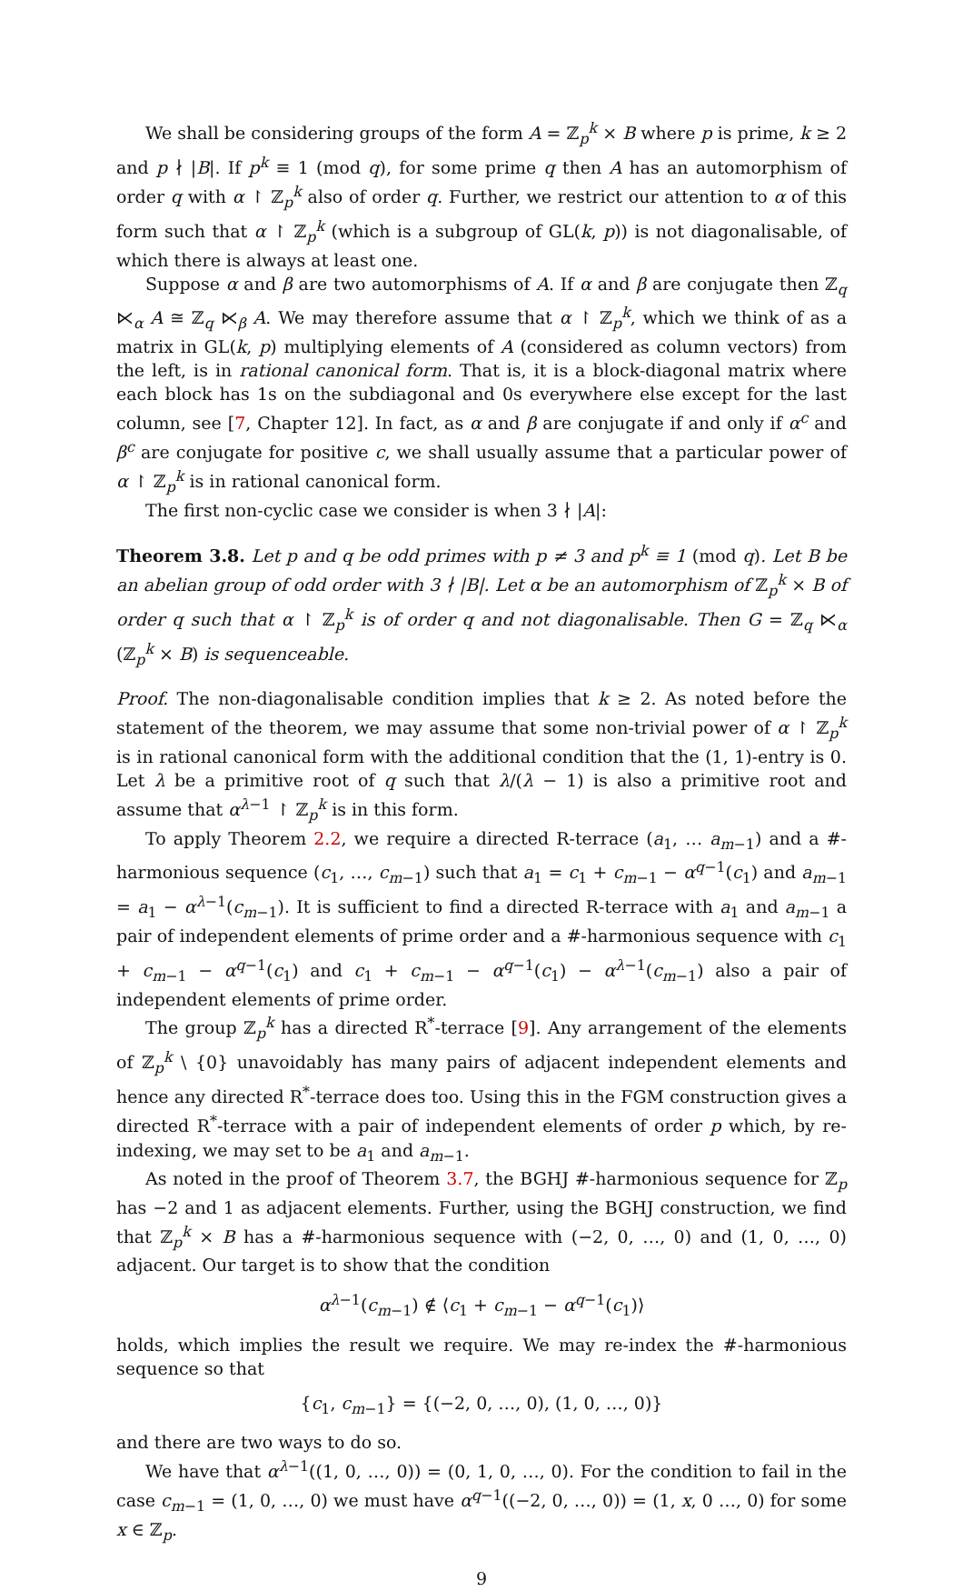We shall be considering groups of the form A = ℤ<sub>p</sub><sup>k</sup> × B where p is prime, k ≥ 2 and p ∤ |B|. If p<sup>k</sup> ≡ 1 (mod q), for some prime q then A has an automorphism of order q with α ↾ ℤ<sub>p</sub><sup>k</sup> also of order q. Further, we restrict our attention to α of this form such that α ↾ ℤ<sub>p</sub><sup>k</sup> (which is a subgroup of GL(k, p)) is not diagonalisable, of which there is always at least one.
Suppose α and β are two automorphisms of A. If α and β are conjugate then ℤ<sub>q</sub> ⋉<sub>α</sub> A ≅ ℤ<sub>q</sub> ⋉<sub>β</sub> A. We may therefore assume that α ↾ ℤ<sub>p</sub><sup>k</sup>, which we think of as a matrix in GL(k, p) multiplying elements of A (considered as column vectors) from the left, is in rational canonical form. That is, it is a block-diagonal matrix where each block has 1s on the subdiagonal and 0s everywhere else except for the last column, see [7, Chapter 12]. In fact, as α and β are conjugate if and only if α<sup>c</sup> and β<sup>c</sup> are conjugate for positive c, we shall usually assume that a particular power of α ↾ ℤ<sub>p</sub><sup>k</sup> is in rational canonical form.
The first non-cyclic case we consider is when 3 ∤ |A|:
Theorem 3.8. Let p and q be odd primes with p ≠ 3 and p<sup>k</sup> ≡ 1 (mod q). Let B be an abelian group of odd order with 3 ∤ |B|. Let α be an automorphism of ℤ<sub>p</sub><sup>k</sup> × B of order q such that α ↾ ℤ<sub>p</sub><sup>k</sup> is of order q and not diagonalisable. Then G = ℤ<sub>q</sub> ⋉<sub>α</sub> (ℤ<sub>p</sub><sup>k</sup> × B) is sequenceable.
Proof. The non-diagonalisable condition implies that k ≥ 2. As noted before the statement of the theorem, we may assume that some non-trivial power of α ↾ ℤ<sub>p</sub><sup>k</sup> is in rational canonical form with the additional condition that the (1, 1)-entry is 0. Let λ be a primitive root of q such that λ/(λ − 1) is also a primitive root and assume that α<sup>λ−1</sup> ↾ ℤ<sub>p</sub><sup>k</sup> is in this form.
To apply Theorem 2.2, we require a directed R-terrace (a<sub>1</sub>, … a<sub>m−1</sub>) and a #-harmonious sequence (c<sub>1</sub>, …, c<sub>m−1</sub>) such that a<sub>1</sub> = c<sub>1</sub> + c<sub>m−1</sub> − α<sup>q−1</sup>(c<sub>1</sub>) and a<sub>m−1</sub> = a<sub>1</sub> − α<sup>λ−1</sup>(c<sub>m−1</sub>). It is sufficient to find a directed R-terrace with a<sub>1</sub> and a<sub>m−1</sub> a pair of independent elements of prime order and a #-harmonious sequence with c<sub>1</sub> + c<sub>m−1</sub> − α<sup>q−1</sup>(c<sub>1</sub>) and c<sub>1</sub> + c<sub>m−1</sub> − α<sup>q−1</sup>(c<sub>1</sub>) − α<sup>λ−1</sup>(c<sub>m−1</sub>) also a pair of independent elements of prime order.
The group ℤ<sub>p</sub><sup>k</sup> has a directed R<sup>*</sup>-terrace [9]. Any arrangement of the elements of ℤ<sub>p</sub><sup>k</sup> \ {0} unavoidably has many pairs of adjacent independent elements and hence any directed R<sup>*</sup>-terrace does too. Using this in the FGM construction gives a directed R<sup>*</sup>-terrace with a pair of independent elements of order p which, by re-indexing, we may set to be a<sub>1</sub> and a<sub>m−1</sub>.
As noted in the proof of Theorem 3.7, the BGHJ #-harmonious sequence for ℤ<sub>p</sub> has −2 and 1 as adjacent elements. Further, using the BGHJ construction, we find that ℤ<sub>p</sub><sup>k</sup> × B has a #-harmonious sequence with (−2, 0, …, 0) and (1, 0, …, 0) adjacent. Our target is to show that the condition
α<sup>λ−1</sup>(c<sub>m−1</sub>) ∉ ⟨c<sub>1</sub> + c<sub>m−1</sub> − α<sup>q−1</sup>(c<sub>1</sub>)⟩
holds, which implies the result we require. We may re-index the #-harmonious sequence so that
{c<sub>1</sub>, c<sub>m−1</sub>} = {(−2, 0, …, 0), (1, 0, …, 0)}
and there are two ways to do so.
We have that α<sup>λ−1</sup>((1, 0, …, 0)) = (0, 1, 0, …, 0). For the condition to fail in the case c<sub>m−1</sub> = (1, 0, …, 0) we must have α<sup>q−1</sup>((−2, 0, …, 0)) = (1, x, 0 …, 0) for some x ∈ ℤ<sub>p</sub>.
9